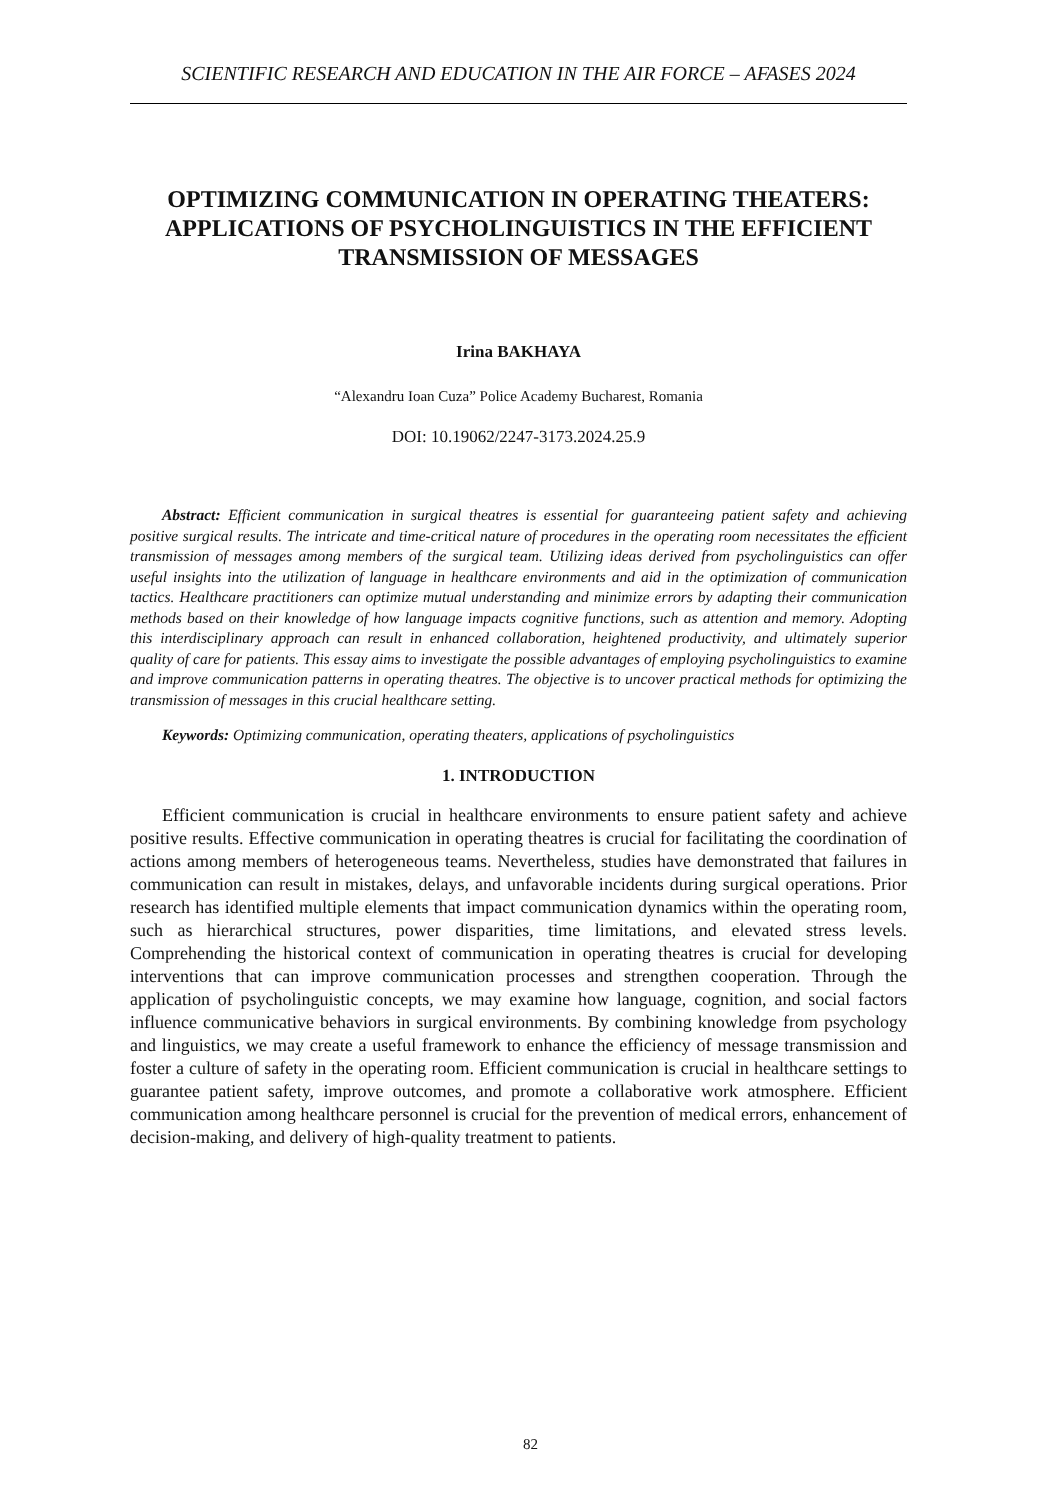SCIENTIFIC RESEARCH AND EDUCATION IN THE AIR FORCE – AFASES 2024
OPTIMIZING COMMUNICATION IN OPERATING THEATERS: APPLICATIONS OF PSYCHOLINGUISTICS IN THE EFFICIENT TRANSMISSION OF MESSAGES
Irina BAKHAYA
“Alexandru Ioan Cuza” Police Academy Bucharest, Romania
DOI: 10.19062/2247-3173.2024.25.9
Abstract: Efficient communication in surgical theatres is essential for guaranteeing patient safety and achieving positive surgical results. The intricate and time-critical nature of procedures in the operating room necessitates the efficient transmission of messages among members of the surgical team. Utilizing ideas derived from psycholinguistics can offer useful insights into the utilization of language in healthcare environments and aid in the optimization of communication tactics. Healthcare practitioners can optimize mutual understanding and minimize errors by adapting their communication methods based on their knowledge of how language impacts cognitive functions, such as attention and memory. Adopting this interdisciplinary approach can result in enhanced collaboration, heightened productivity, and ultimately superior quality of care for patients. This essay aims to investigate the possible advantages of employing psycholinguistics to examine and improve communication patterns in operating theatres. The objective is to uncover practical methods for optimizing the transmission of messages in this crucial healthcare setting.
Keywords: Optimizing communication, operating theaters, applications of psycholinguistics
1. INTRODUCTION
Efficient communication is crucial in healthcare environments to ensure patient safety and achieve positive results. Effective communication in operating theatres is crucial for facilitating the coordination of actions among members of heterogeneous teams. Nevertheless, studies have demonstrated that failures in communication can result in mistakes, delays, and unfavorable incidents during surgical operations. Prior research has identified multiple elements that impact communication dynamics within the operating room, such as hierarchical structures, power disparities, time limitations, and elevated stress levels. Comprehending the historical context of communication in operating theatres is crucial for developing interventions that can improve communication processes and strengthen cooperation. Through the application of psycholinguistic concepts, we may examine how language, cognition, and social factors influence communicative behaviors in surgical environments. By combining knowledge from psychology and linguistics, we may create a useful framework to enhance the efficiency of message transmission and foster a culture of safety in the operating room. Efficient communication is crucial in healthcare settings to guarantee patient safety, improve outcomes, and promote a collaborative work atmosphere. Efficient communication among healthcare personnel is crucial for the prevention of medical errors, enhancement of decision-making, and delivery of high-quality treatment to patients.
82